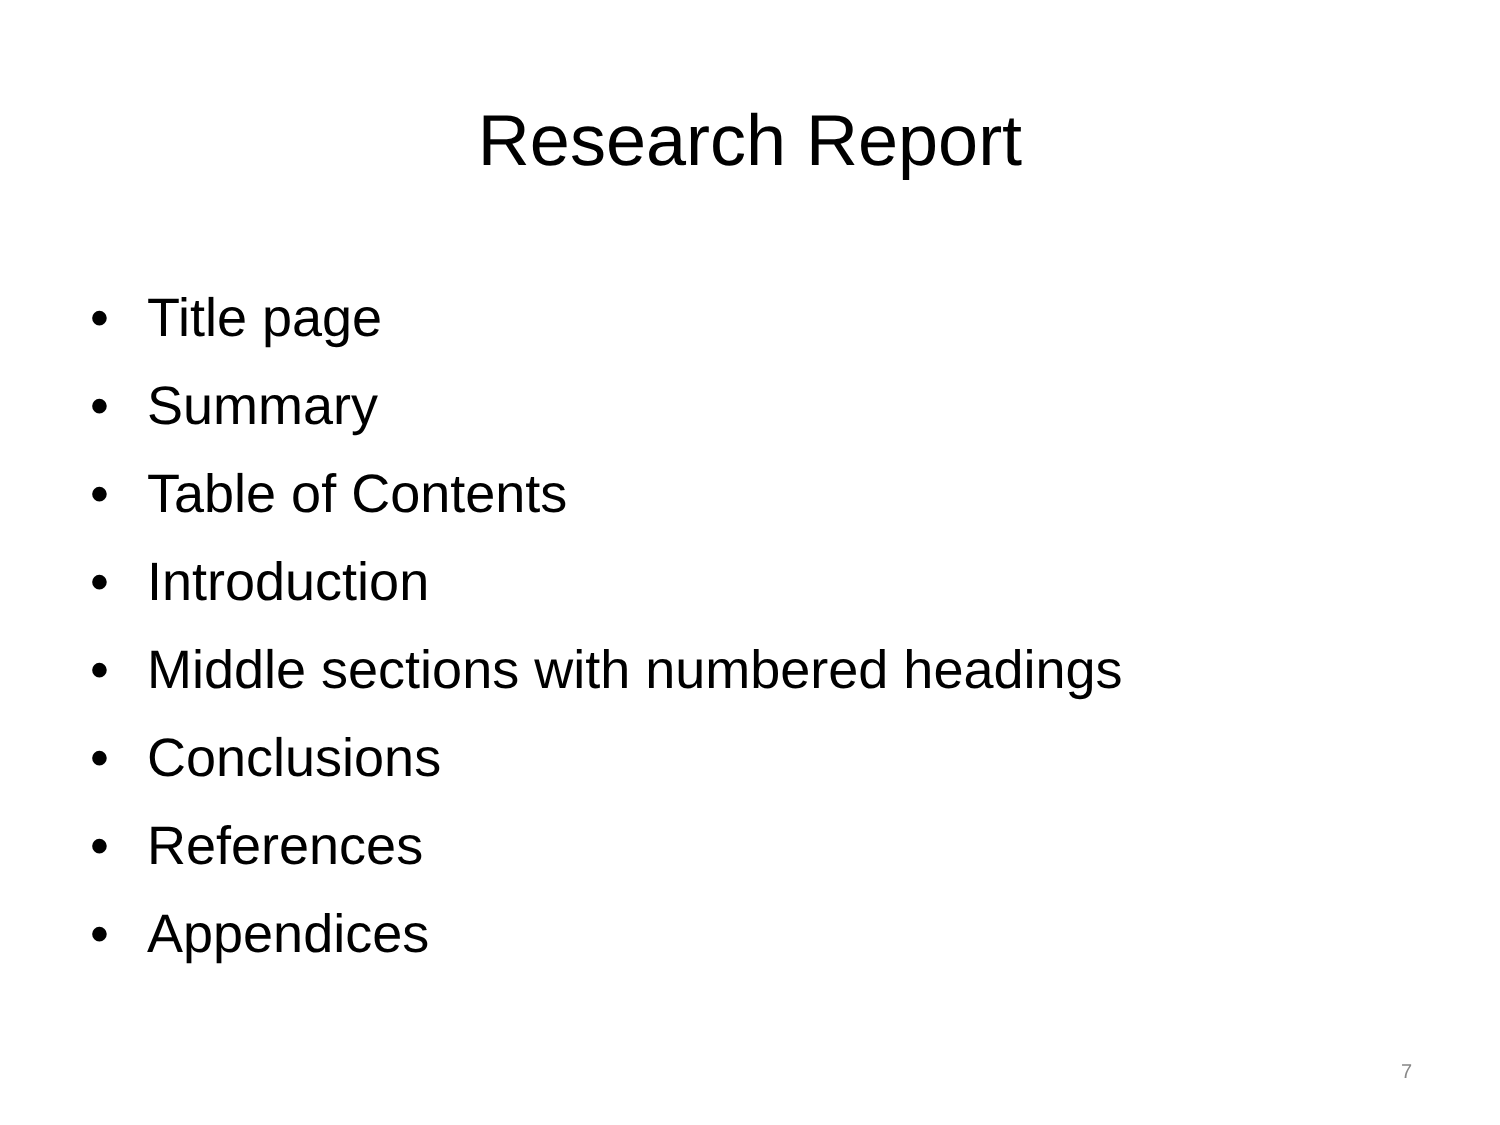Research Report
• Title page
• Summary
• Table of Contents
• Introduction
• Middle sections with numbered headings
• Conclusions
• References
• Appendices
7